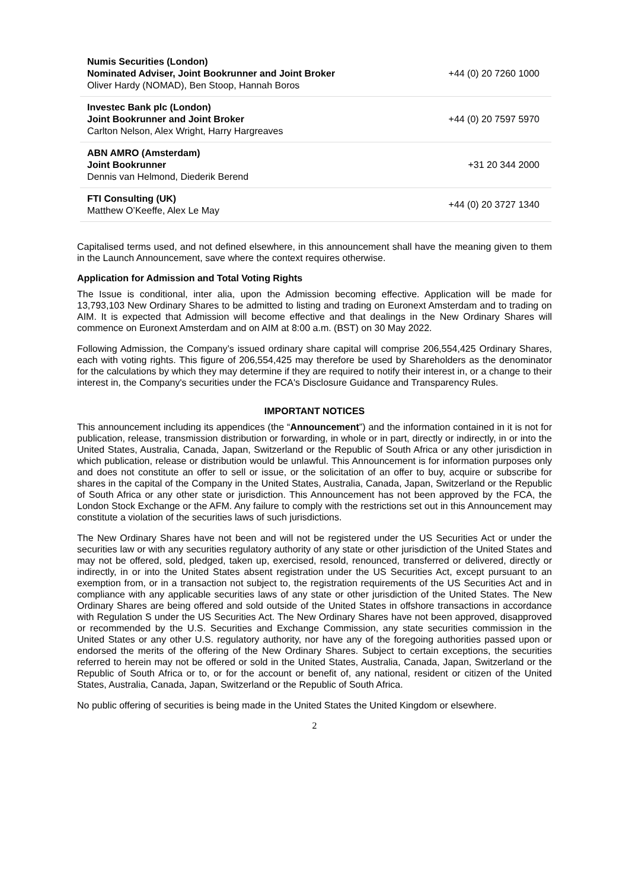| Numis Securities (London) Nominated Adviser, Joint Bookrunner and Joint Broker Oliver Hardy (NOMAD), Ben Stoop, Hannah Boros | +44 (0) 20 7260 1000 |
| Investec Bank plc (London) Joint Bookrunner and Joint Broker Carlton Nelson, Alex Wright, Harry Hargreaves | +44 (0) 20 7597 5970 |
| ABN AMRO (Amsterdam) Joint Bookrunner Dennis van Helmond, Diederik Berend | +31 20 344 2000 |
| FTI Consulting (UK) Matthew O’Keeffe, Alex Le May | +44 (0) 20 3727 1340 |
Capitalised terms used, and not defined elsewhere, in this announcement shall have the meaning given to them in the Launch Announcement, save where the context requires otherwise.
Application for Admission and Total Voting Rights
The Issue is conditional, inter alia, upon the Admission becoming effective. Application will be made for 13,793,103 New Ordinary Shares to be admitted to listing and trading on Euronext Amsterdam and to trading on AIM. It is expected that Admission will become effective and that dealings in the New Ordinary Shares will commence on Euronext Amsterdam and on AIM at 8:00 a.m. (BST) on 30 May 2022.
Following Admission, the Company’s issued ordinary share capital will comprise 206,554,425 Ordinary Shares, each with voting rights. This figure of 206,554,425 may therefore be used by Shareholders as the denominator for the calculations by which they may determine if they are required to notify their interest in, or a change to their interest in, the Company's securities under the FCA's Disclosure Guidance and Transparency Rules.
IMPORTANT NOTICES
This announcement including its appendices (the “Announcement”) and the information contained in it is not for publication, release, transmission distribution or forwarding, in whole or in part, directly or indirectly, in or into the United States, Australia, Canada, Japan, Switzerland or the Republic of South Africa or any other jurisdiction in which publication, release or distribution would be unlawful. This Announcement is for information purposes only and does not constitute an offer to sell or issue, or the solicitation of an offer to buy, acquire or subscribe for shares in the capital of the Company in the United States, Australia, Canada, Japan, Switzerland or the Republic of South Africa or any other state or jurisdiction. This Announcement has not been approved by the FCA, the London Stock Exchange or the AFM. Any failure to comply with the restrictions set out in this Announcement may constitute a violation of the securities laws of such jurisdictions.
The New Ordinary Shares have not been and will not be registered under the US Securities Act or under the securities law or with any securities regulatory authority of any state or other jurisdiction of the United States and may not be offered, sold, pledged, taken up, exercised, resold, renounced, transferred or delivered, directly or indirectly, in or into the United States absent registration under the US Securities Act, except pursuant to an exemption from, or in a transaction not subject to, the registration requirements of the US Securities Act and in compliance with any applicable securities laws of any state or other jurisdiction of the United States. The New Ordinary Shares are being offered and sold outside of the United States in offshore transactions in accordance with Regulation S under the US Securities Act. The New Ordinary Shares have not been approved, disapproved or recommended by the U.S. Securities and Exchange Commission, any state securities commission in the United States or any other U.S. regulatory authority, nor have any of the foregoing authorities passed upon or endorsed the merits of the offering of the New Ordinary Shares. Subject to certain exceptions, the securities referred to herein may not be offered or sold in the United States, Australia, Canada, Japan, Switzerland or the Republic of South Africa or to, or for the account or benefit of, any national, resident or citizen of the United States, Australia, Canada, Japan, Switzerland or the Republic of South Africa.
No public offering of securities is being made in the United States the United Kingdom or elsewhere.
2